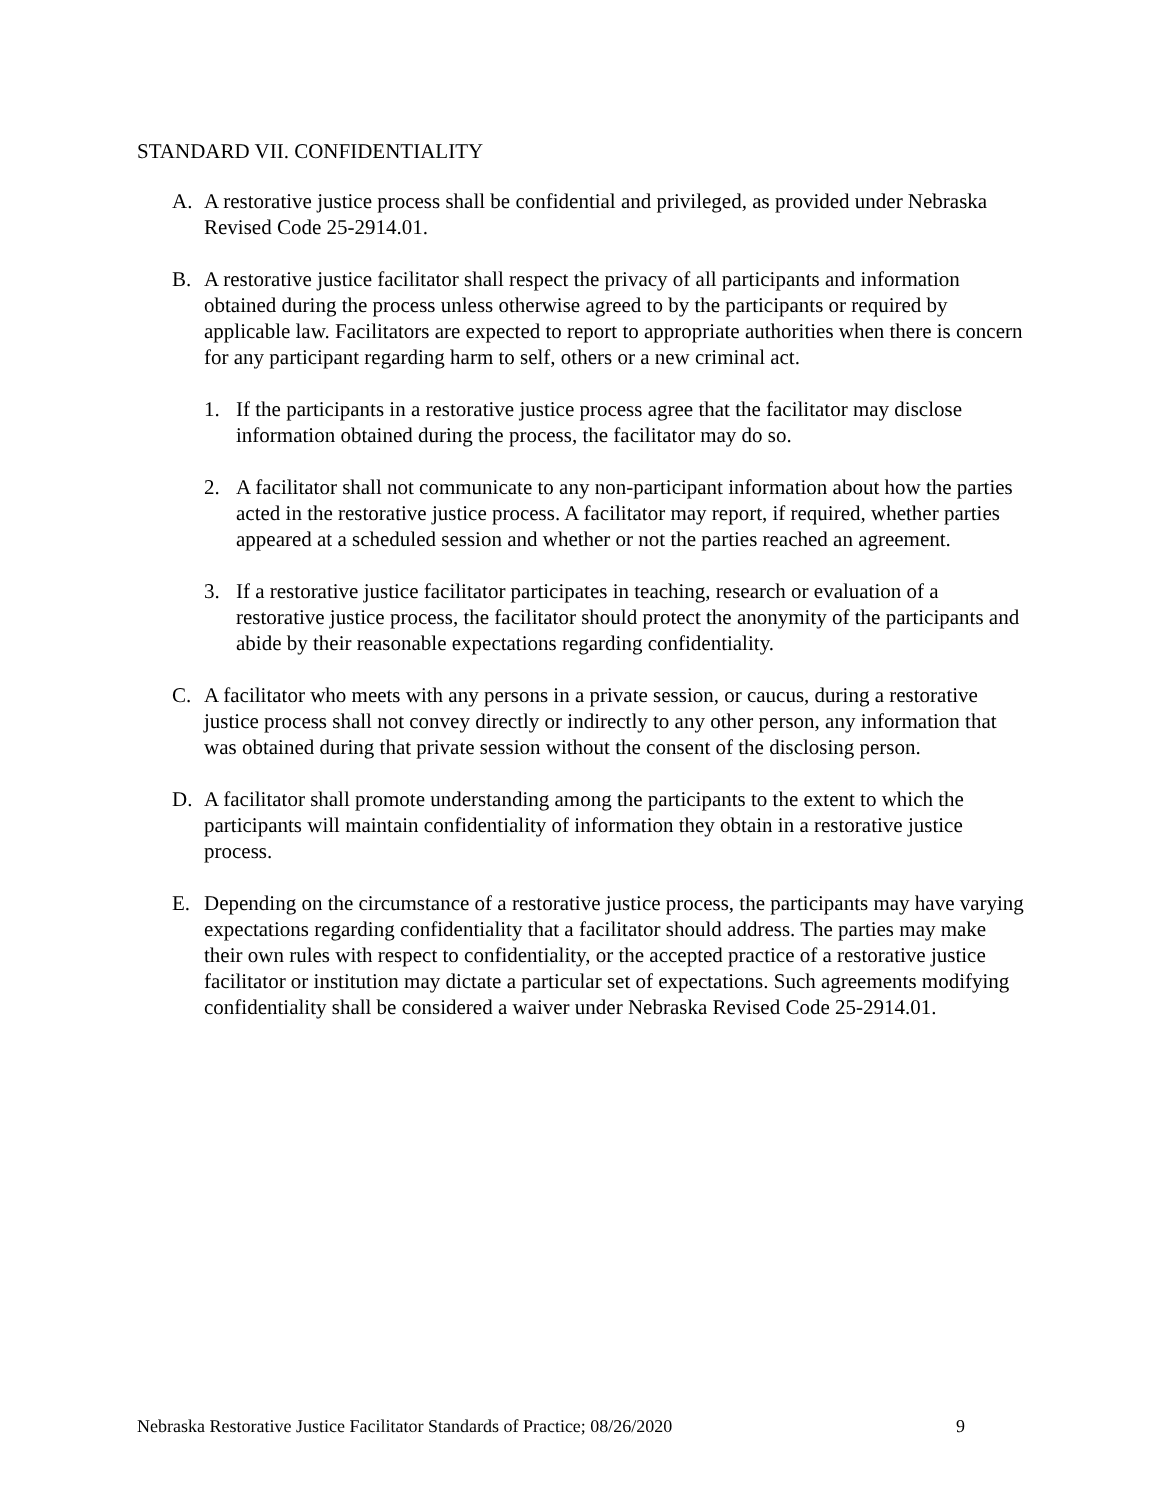STANDARD VII. CONFIDENTIALITY
A. A restorative justice process shall be confidential and privileged, as provided under Nebraska Revised Code 25-2914.01.
B. A restorative justice facilitator shall respect the privacy of all participants and information obtained during the process unless otherwise agreed to by the participants or required by applicable law. Facilitators are expected to report to appropriate authorities when there is concern for any participant regarding harm to self, others or a new criminal act.
1. If the participants in a restorative justice process agree that the facilitator may disclose information obtained during the process, the facilitator may do so.
2. A facilitator shall not communicate to any non-participant information about how the parties acted in the restorative justice process. A facilitator may report, if required, whether parties appeared at a scheduled session and whether or not the parties reached an agreement.
3. If a restorative justice facilitator participates in teaching, research or evaluation of a restorative justice process, the facilitator should protect the anonymity of the participants and abide by their reasonable expectations regarding confidentiality.
C. A facilitator who meets with any persons in a private session, or caucus, during a restorative justice process shall not convey directly or indirectly to any other person, any information that was obtained during that private session without the consent of the disclosing person.
D. A facilitator shall promote understanding among the participants to the extent to which the participants will maintain confidentiality of information they obtain in a restorative justice process.
E. Depending on the circumstance of a restorative justice process, the participants may have varying expectations regarding confidentiality that a facilitator should address. The parties may make their own rules with respect to confidentiality, or the accepted practice of a restorative justice facilitator or institution may dictate a particular set of expectations. Such agreements modifying confidentiality shall be considered a waiver under Nebraska Revised Code 25-2914.01.
Nebraska Restorative Justice Facilitator Standards of Practice; 08/26/2020 9